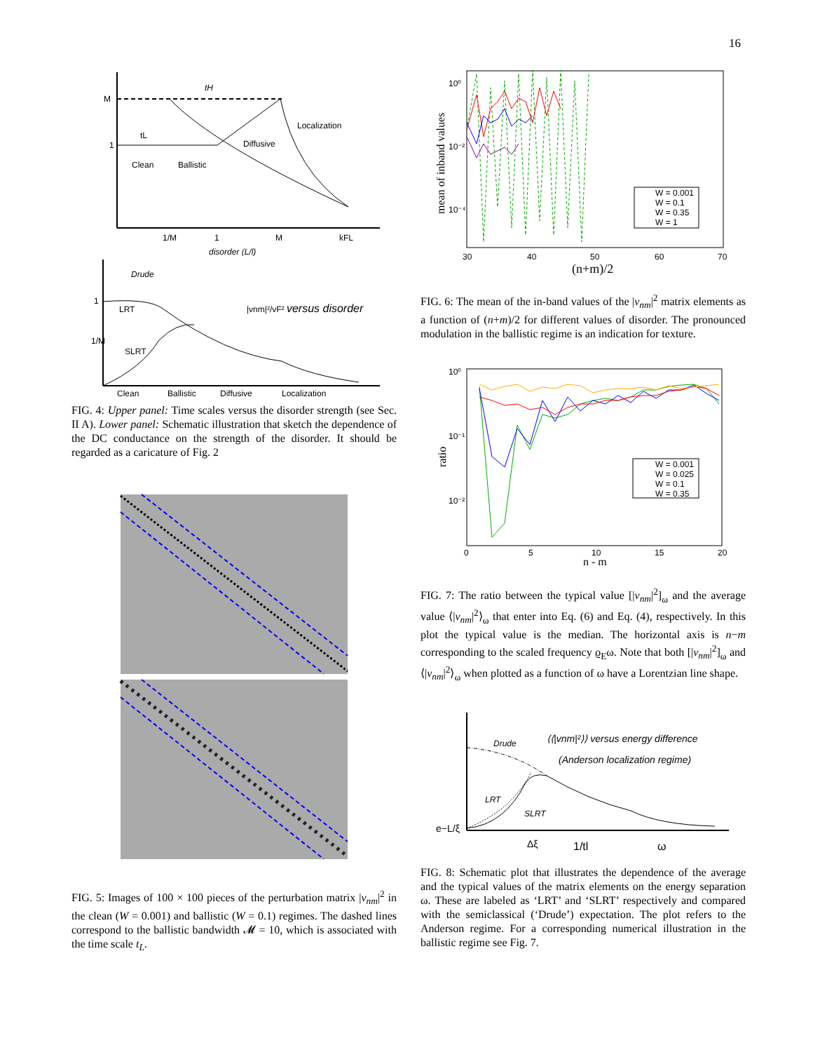16
tH
tL
Clean
Ballistic
Diffusive
Localization
M
1
1/M
1
M
kFL
disorder (L/l)
Drude
LRT
SLRT
1
1/M
|vnm|²/vF² versus disorder
Clean
Ballistic
Diffusive
Localization
FIG. 4: Upper panel: Time scales versus the disorder strength (see Sec. II A). Lower panel: Schematic illustration that sketch the dependence of the DC conductance on the strength of the disorder. It should be regarded as a caricature of Fig. 2
FIG. 5: Images of 100 × 100 pieces of the perturbation matrix |v<sub>nm</sub>|<sup>2</sup> in the clean (W = 0.001) and ballistic (W = 0.1) regimes. The dashed lines correspond to the ballistic bandwidth 𝓜 = 10, which is associated with the time scale t<sub>L</sub>.
10⁰
10⁻²
10⁻⁴
30
40
50
60
70
(n+m)/2
mean of inband values
W = 0.001
W = 0.1
W = 0.35
W = 1
FIG. 6: The mean of the in-band values of the |v<sub>nm</sub>|<sup>2</sup> matrix elements as a function of (n+m)/2 for different values of disorder. The pronounced modulation in the ballistic regime is an indication for texture.
10⁰
10⁻¹
10⁻²
0
5
10
15
20
n - m
ratio
W = 0.001
W = 0.025
W = 0.1
W = 0.35
FIG. 7: The ratio between the typical value [|v<sub>nm</sub>|<sup>2</sup>]<sub>ω</sub> and the average value ⟨|v<sub>nm</sub>|<sup>2</sup>⟩<sub>ω</sub> that enter into Eq. (6) and Eq. (4), respectively. In this plot the typical value is the median. The horizontal axis is n−m corresponding to the scaled frequency ϱ<sub>E</sub>ω. Note that both [|v<sub>nm</sub>|<sup>2</sup>]<sub>ω</sub> and ⟨|v<sub>nm</sub>|<sup>2</sup>⟩<sub>ω</sub> when plotted as a function of ω have a Lorentzian line shape.
Drude
LRT
SLRT
⟨⟨|vnm|²⟩⟩ versus energy difference
(Anderson localization regime)
e−L/ξ
Δξ
1/tl
ω
FIG. 8: Schematic plot that illustrates the dependence of the average and the typical values of the matrix elements on the energy separation ω. These are labeled as ‘LRT’ and ‘SLRT’ respectively and compared with the semiclassical (‘Drude’) expectation. The plot refers to the Anderson regime. For a corresponding numerical illustration in the ballistic regime see Fig. 7.